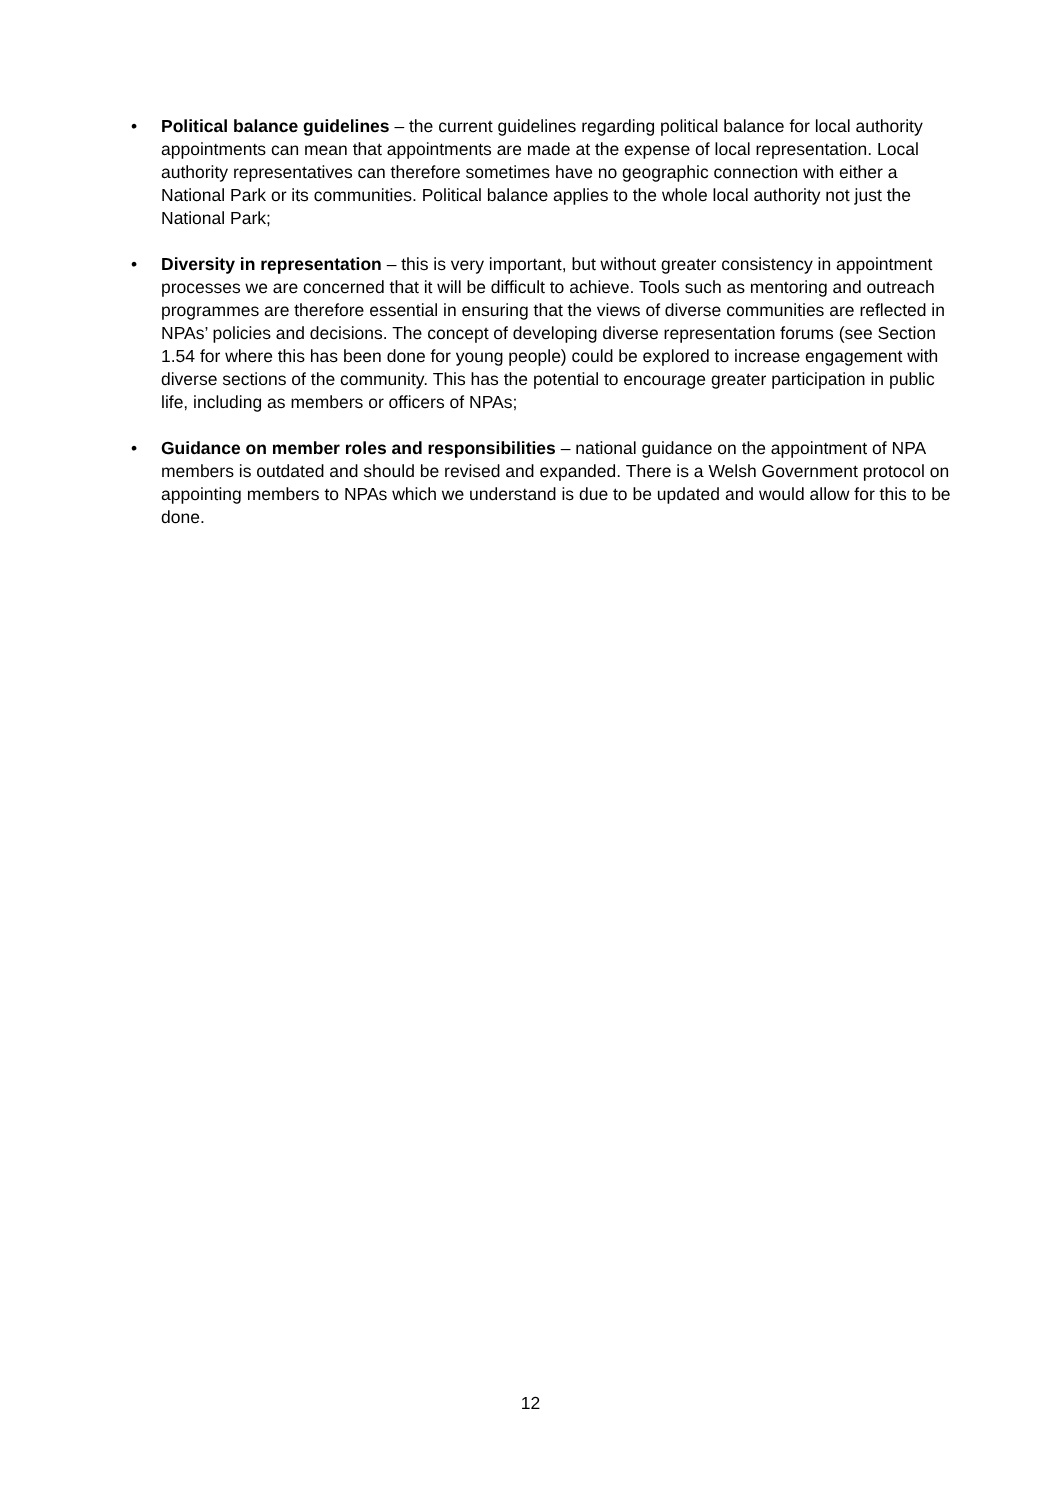• Political balance guidelines – the current guidelines regarding political balance for local authority appointments can mean that appointments are made at the expense of local representation. Local authority representatives can therefore sometimes have no geographic connection with either a National Park or its communities. Political balance applies to the whole local authority not just the National Park;
• Diversity in representation – this is very important, but without greater consistency in appointment processes we are concerned that it will be difficult to achieve. Tools such as mentoring and outreach programmes are therefore essential in ensuring that the views of diverse communities are reflected in NPAs’ policies and decisions. The concept of developing diverse representation forums (see Section 1.54 for where this has been done for young people) could be explored to increase engagement with diverse sections of the community. This has the potential to encourage greater participation in public life, including as members or officers of NPAs;
• Guidance on member roles and responsibilities – national guidance on the appointment of NPA members is outdated and should be revised and expanded. There is a Welsh Government protocol on appointing members to NPAs which we understand is due to be updated and would allow for this to be done.
12